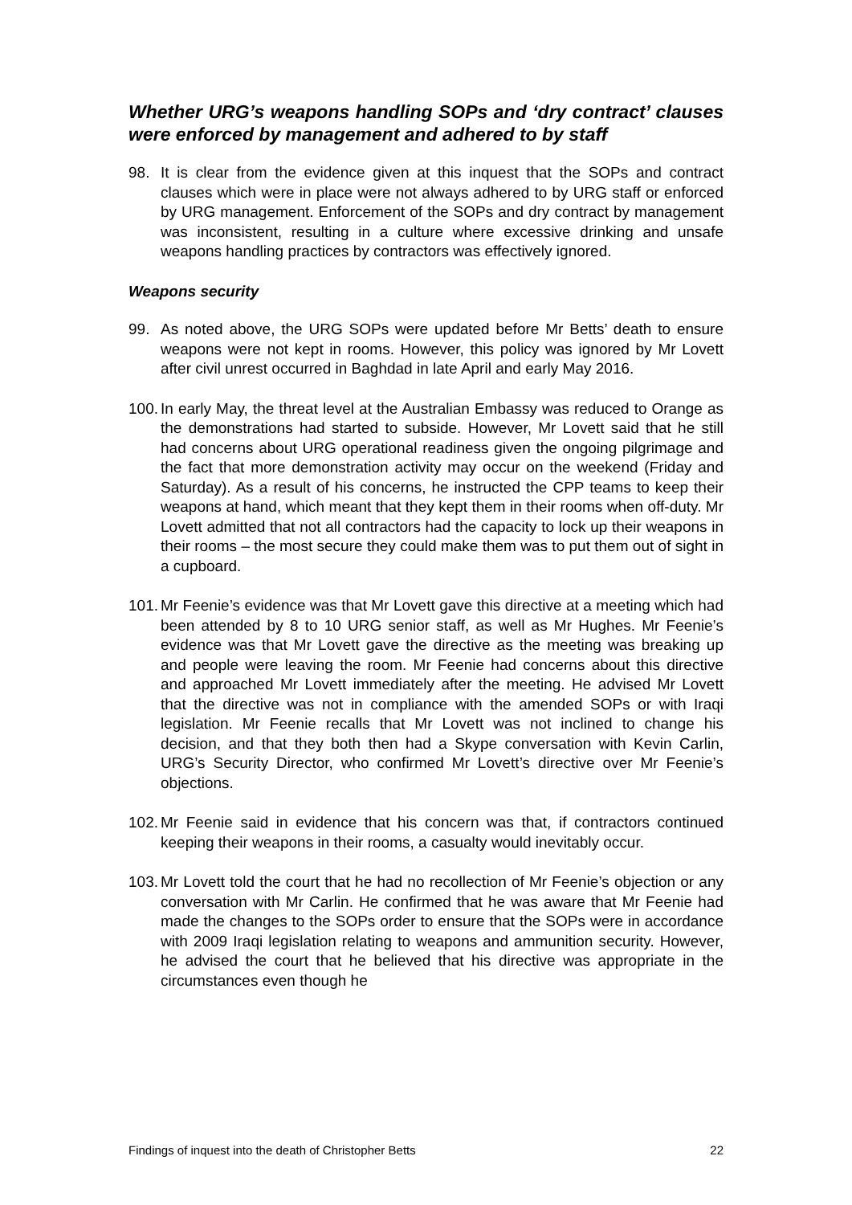Whether URG’s weapons handling SOPs and ‘dry contract’ clauses were enforced by management and adhered to by staff
98. It is clear from the evidence given at this inquest that the SOPs and contract clauses which were in place were not always adhered to by URG staff or enforced by URG management. Enforcement of the SOPs and dry contract by management was inconsistent, resulting in a culture where excessive drinking and unsafe weapons handling practices by contractors was effectively ignored.
Weapons security
99. As noted above, the URG SOPs were updated before Mr Betts’ death to ensure weapons were not kept in rooms. However, this policy was ignored by Mr Lovett after civil unrest occurred in Baghdad in late April and early May 2016.
100. In early May, the threat level at the Australian Embassy was reduced to Orange as the demonstrations had started to subside. However, Mr Lovett said that he still had concerns about URG operational readiness given the ongoing pilgrimage and the fact that more demonstration activity may occur on the weekend (Friday and Saturday). As a result of his concerns, he instructed the CPP teams to keep their weapons at hand, which meant that they kept them in their rooms when off-duty. Mr Lovett admitted that not all contractors had the capacity to lock up their weapons in their rooms – the most secure they could make them was to put them out of sight in a cupboard.
101. Mr Feenie’s evidence was that Mr Lovett gave this directive at a meeting which had been attended by 8 to 10 URG senior staff, as well as Mr Hughes. Mr Feenie’s evidence was that Mr Lovett gave the directive as the meeting was breaking up and people were leaving the room. Mr Feenie had concerns about this directive and approached Mr Lovett immediately after the meeting. He advised Mr Lovett that the directive was not in compliance with the amended SOPs or with Iraqi legislation. Mr Feenie recalls that Mr Lovett was not inclined to change his decision, and that they both then had a Skype conversation with Kevin Carlin, URG’s Security Director, who confirmed Mr Lovett’s directive over Mr Feenie’s objections.
102. Mr Feenie said in evidence that his concern was that, if contractors continued keeping their weapons in their rooms, a casualty would inevitably occur.
103. Mr Lovett told the court that he had no recollection of Mr Feenie’s objection or any conversation with Mr Carlin. He confirmed that he was aware that Mr Feenie had made the changes to the SOPs order to ensure that the SOPs were in accordance with 2009 Iraqi legislation relating to weapons and ammunition security. However, he advised the court that he believed that his directive was appropriate in the circumstances even though he
Findings of inquest into the death of Christopher Betts 22